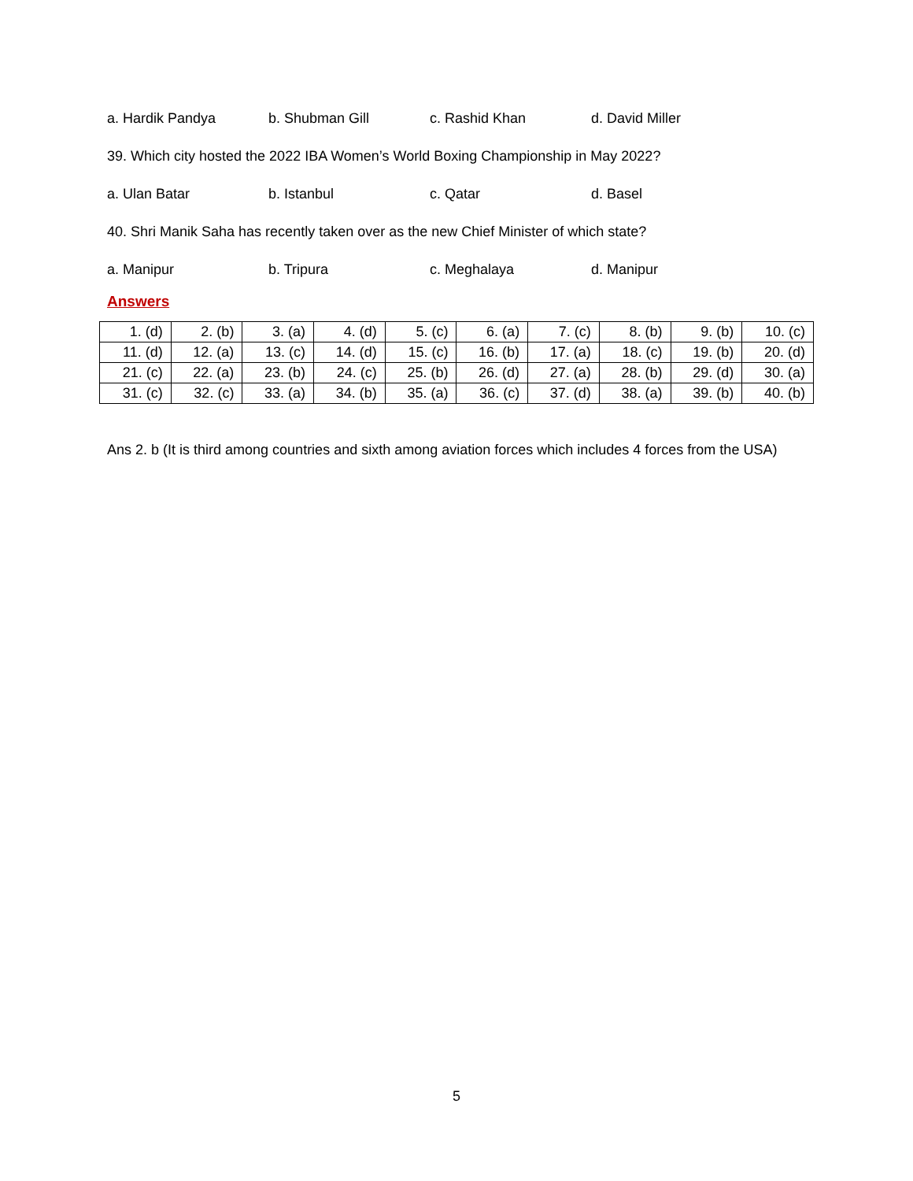a. Hardik Pandya b. Shubman Gill c. Rashid Khan d. David Miller
39. Which city hosted the 2022 IBA Women’s World Boxing Championship in May 2022?
a. Ulan Batar b. Istanbul c. Qatar d. Basel
40. Shri Manik Saha has recently taken over as the new Chief Minister of which state?
a. Manipur b. Tripura c. Meghalaya d. Manipur
Answers
| 1. (d) | 2. (b) | 3. (a) | 4. (d) | 5. (c) | 6. (a) | 7. (c) | 8. (b) | 9. (b) | 10. (c) |
| 11. (d) | 12. (a) | 13. (c) | 14. (d) | 15. (c) | 16. (b) | 17. (a) | 18. (c) | 19. (b) | 20. (d) |
| 21. (c) | 22. (a) | 23. (b) | 24. (c) | 25. (b) | 26. (d) | 27. (a) | 28. (b) | 29. (d) | 30. (a) |
| 31. (c) | 32. (c) | 33. (a) | 34. (b) | 35. (a) | 36. (c) | 37. (d) | 38. (a) | 39. (b) | 40. (b) |
Ans 2. b (It is third among countries and sixth among aviation forces which includes 4 forces from the USA)
5